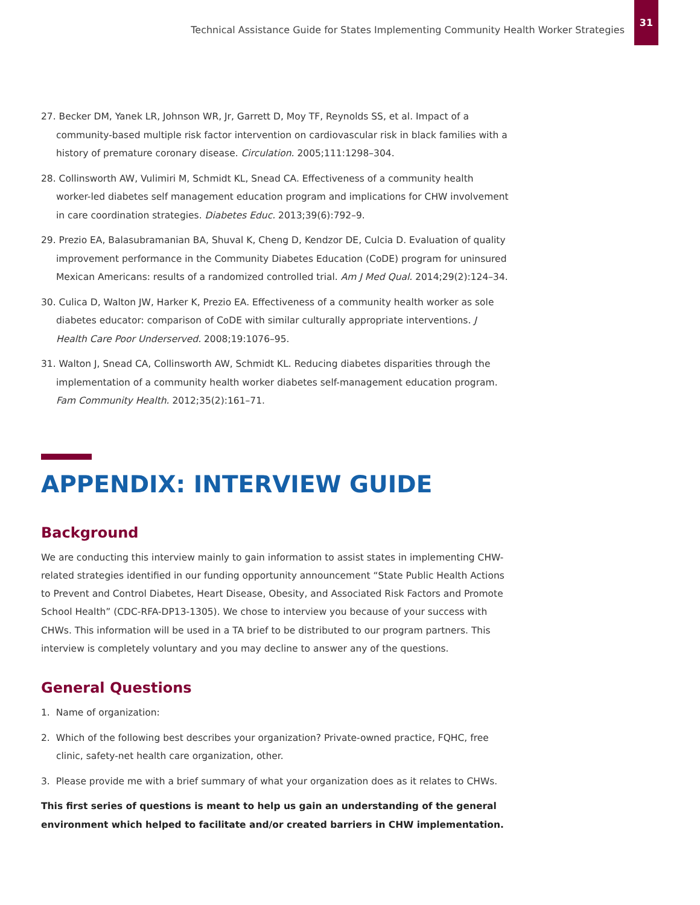Technical Assistance Guide for States Implementing Community Health Worker Strategies 31
27. Becker DM, Yanek LR, Johnson WR, Jr, Garrett D, Moy TF, Reynolds SS, et al. Impact of a community-based multiple risk factor intervention on cardiovascular risk in black families with a history of premature coronary disease. Circulation. 2005;111:1298–304.
28. Collinsworth AW, Vulimiri M, Schmidt KL, Snead CA. Effectiveness of a community health worker-led diabetes self management education program and implications for CHW involvement in care coordination strategies. Diabetes Educ. 2013;39(6):792–9.
29. Prezio EA, Balasubramanian BA, Shuval K, Cheng D, Kendzor DE, Culcia D. Evaluation of quality improvement performance in the Community Diabetes Education (CoDE) program for uninsured Mexican Americans: results of a randomized controlled trial. Am J Med Qual. 2014;29(2):124–34.
30. Culica D, Walton JW, Harker K, Prezio EA. Effectiveness of a community health worker as sole diabetes educator: comparison of CoDE with similar culturally appropriate interventions. J Health Care Poor Underserved. 2008;19:1076–95.
31. Walton J, Snead CA, Collinsworth AW, Schmidt KL. Reducing diabetes disparities through the implementation of a community health worker diabetes self-management education program. Fam Community Health. 2012;35(2):161–71.
APPENDIX: INTERVIEW GUIDE
Background
We are conducting this interview mainly to gain information to assist states in implementing CHW-related strategies identified in our funding opportunity announcement “State Public Health Actions to Prevent and Control Diabetes, Heart Disease, Obesity, and Associated Risk Factors and Promote School Health” (CDC-RFA-DP13-1305). We chose to interview you because of your success with CHWs. This information will be used in a TA brief to be distributed to our program partners. This interview is completely voluntary and you may decline to answer any of the questions.
General Questions
1. Name of organization:
2. Which of the following best describes your organization? Private-owned practice, FQHC, free clinic, safety-net health care organization, other.
3. Please provide me with a brief summary of what your organization does as it relates to CHWs.
This first series of questions is meant to help us gain an understanding of the general environment which helped to facilitate and/or created barriers in CHW implementation.